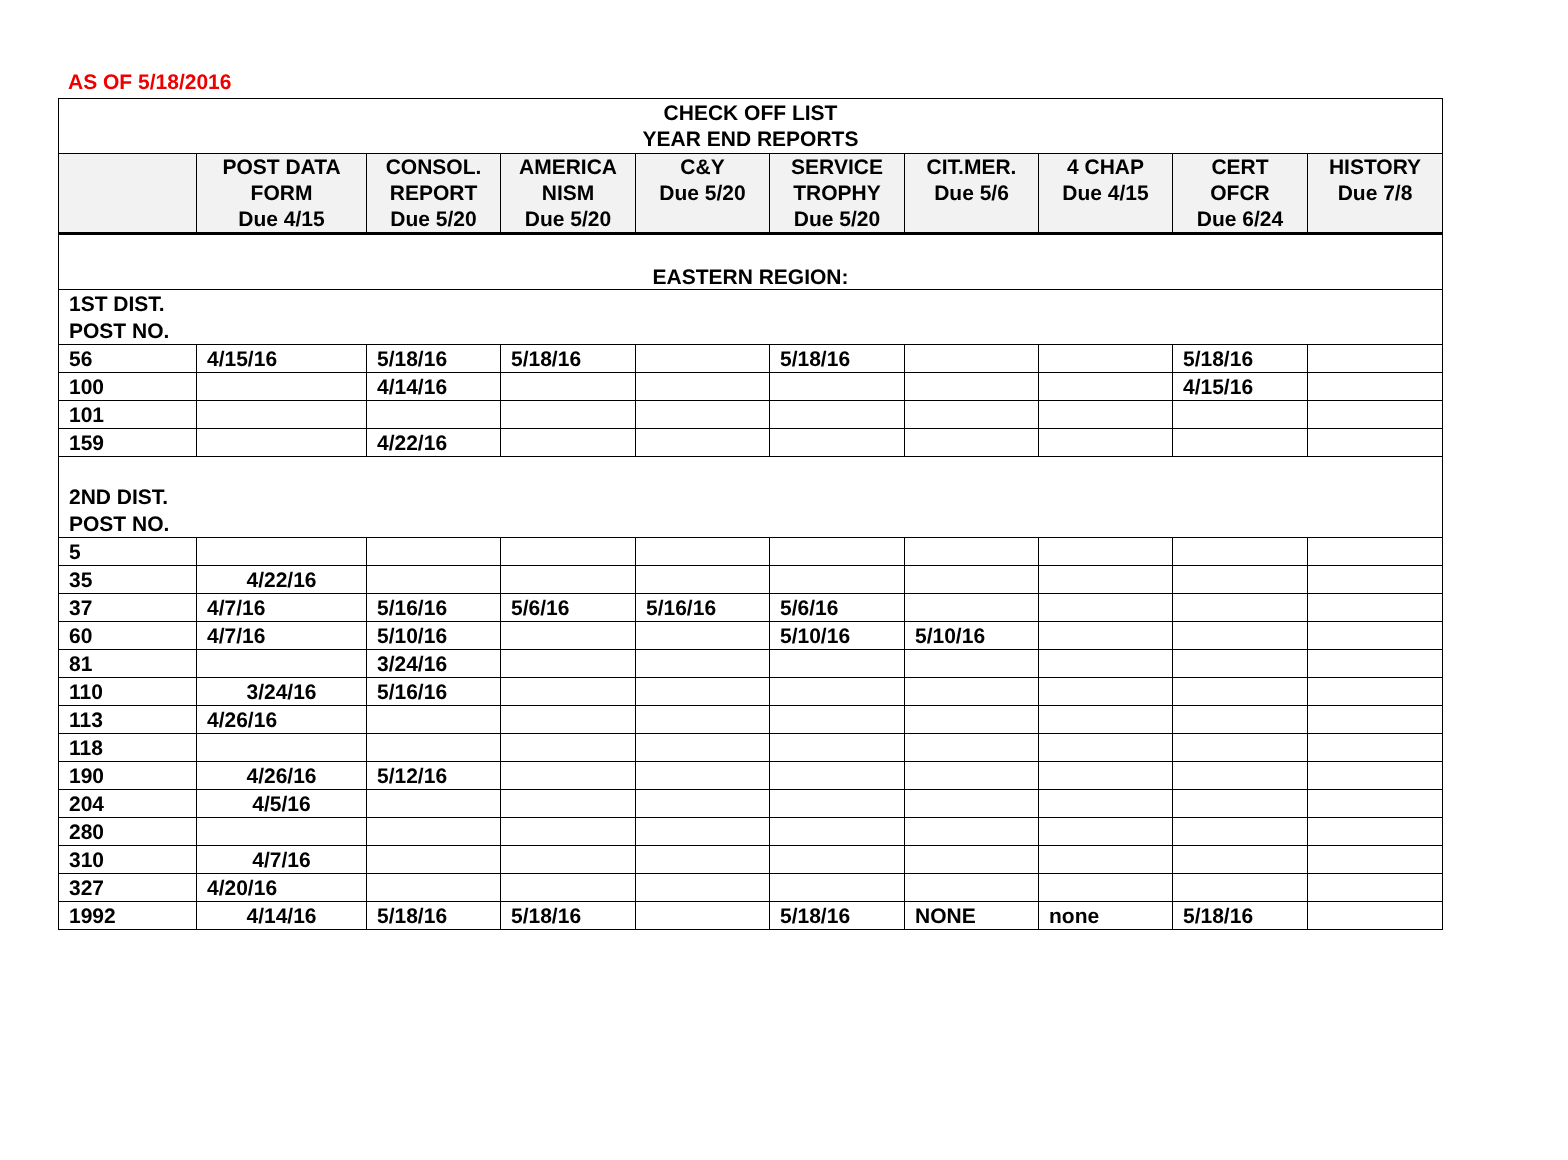AS OF 5/18/2016
| CHECK OFF LIST YEAR END REPORTS | | | | | | | | | |
| | POST DATA FORM Due 4/15 | CONSOL. REPORT Due 5/20 | AMERICA NISM Due 5/20 | C&Y Due 5/20 | SERVICE TROPHY Due 5/20 | CIT.MER. Due 5/6 | 4 CHAP Due 4/15 | CERT OFCR Due 6/24 | HISTORY Due 7/8 |
| EASTERN REGION: | | | | | | | | | |
| 1ST DIST. POST NO. | | | | | | | | | |
| 56 | 4/15/16 | 5/18/16 | 5/18/16 | | 5/18/16 | | | 5/18/16 | |
| 100 | | 4/14/16 | | | | | | 4/15/16 | |
| 101 | | | | | | | | | |
| 159 | | 4/22/16 | | | | | | | |
| 2ND DIST. POST NO. | | | | | | | | | |
| 5 | | | | | | | | | |
| 35 | 4/22/16 | | | | | | | | |
| 37 | 4/7/16 | 5/16/16 | 5/6/16 | 5/16/16 | 5/6/16 | | | | |
| 60 | 4/7/16 | 5/10/16 | | | 5/10/16 | 5/10/16 | | | |
| 81 | | 3/24/16 | | | | | | | |
| 110 | 3/24/16 | 5/16/16 | | | | | | | |
| 113 | 4/26/16 | | | | | | | | |
| 118 | | | | | | | | | |
| 190 | 4/26/16 | 5/12/16 | | | | | | | |
| 204 | 4/5/16 | | | | | | | | |
| 280 | | | | | | | | | |
| 310 | 4/7/16 | | | | | | | | |
| 327 | 4/20/16 | | | | | | | | |
| 1992 | 4/14/16 | 5/18/16 | 5/18/16 | | 5/18/16 | NONE | none | 5/18/16 | |